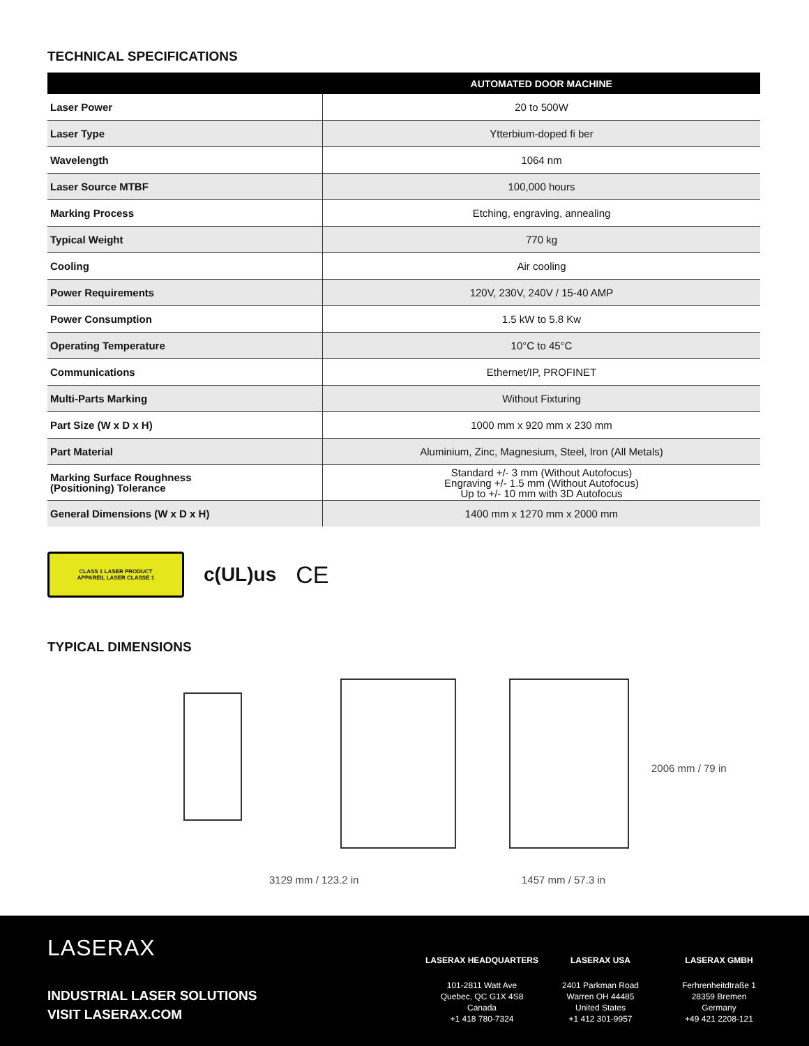TECHNICAL SPECIFICATIONS
| | AUTOMATED DOOR MACHINE |
| --- | --- |
| Laser Power | 20 to 500W |
| Laser Type | Ytterbium-doped fi ber |
| Wavelength | 1064 nm |
| Laser Source MTBF | 100,000 hours |
| Marking Process | Etching, engraving, annealing |
| Typical Weight | 770 kg |
| Cooling | Air cooling |
| Power Requirements | 120V, 230V, 240V / 15-40 AMP |
| Power Consumption | 1.5 kW to 5.8 Kw |
| Operating Temperature | 10°C to 45°C |
| Communications | Ethernet/IP, PROFINET |
| Multi-Parts Marking | Without Fixturing |
| Part Size (W x D x H) | 1000 mm x 920 mm x 230 mm |
| Part Material | Aluminium, Zinc, Magnesium, Steel, Iron (All Metals) |
| Marking Surface Roughness (Positioning) Tolerance | Standard +/- 3 mm (Without Autofocus) Engraving +/- 1.5 mm (Without Autofocus) Up to +/- 10 mm with 3D Autofocus |
| General Dimensions (W x D x H) | 1400 mm x 1270 mm x 2000 mm |
CLASS 1 LASER PRODUCT
APPAREIL LASER CLASSE 1
c(UL)us CE
TYPICAL DIMENSIONS
3129 mm / 123.2 in 1457 mm / 57.3 in
2006 mm / 79 in
LASERAX
INDUSTRIAL LASER SOLUTIONS
VISIT LASERAX.COM
LASERAX HEADQUARTERS
101-2811 Watt Ave
Quebec, QC G1X 4S8
Canada
+1 418 780-7324
LASERAX USA
2401 Parkman Road
Warren OH 44485
United States
+1 412 301-9957
LASERAX GMBH
Ferhrenheitdtraße 1
28359 Bremen
Germany
+49 421 2208-121